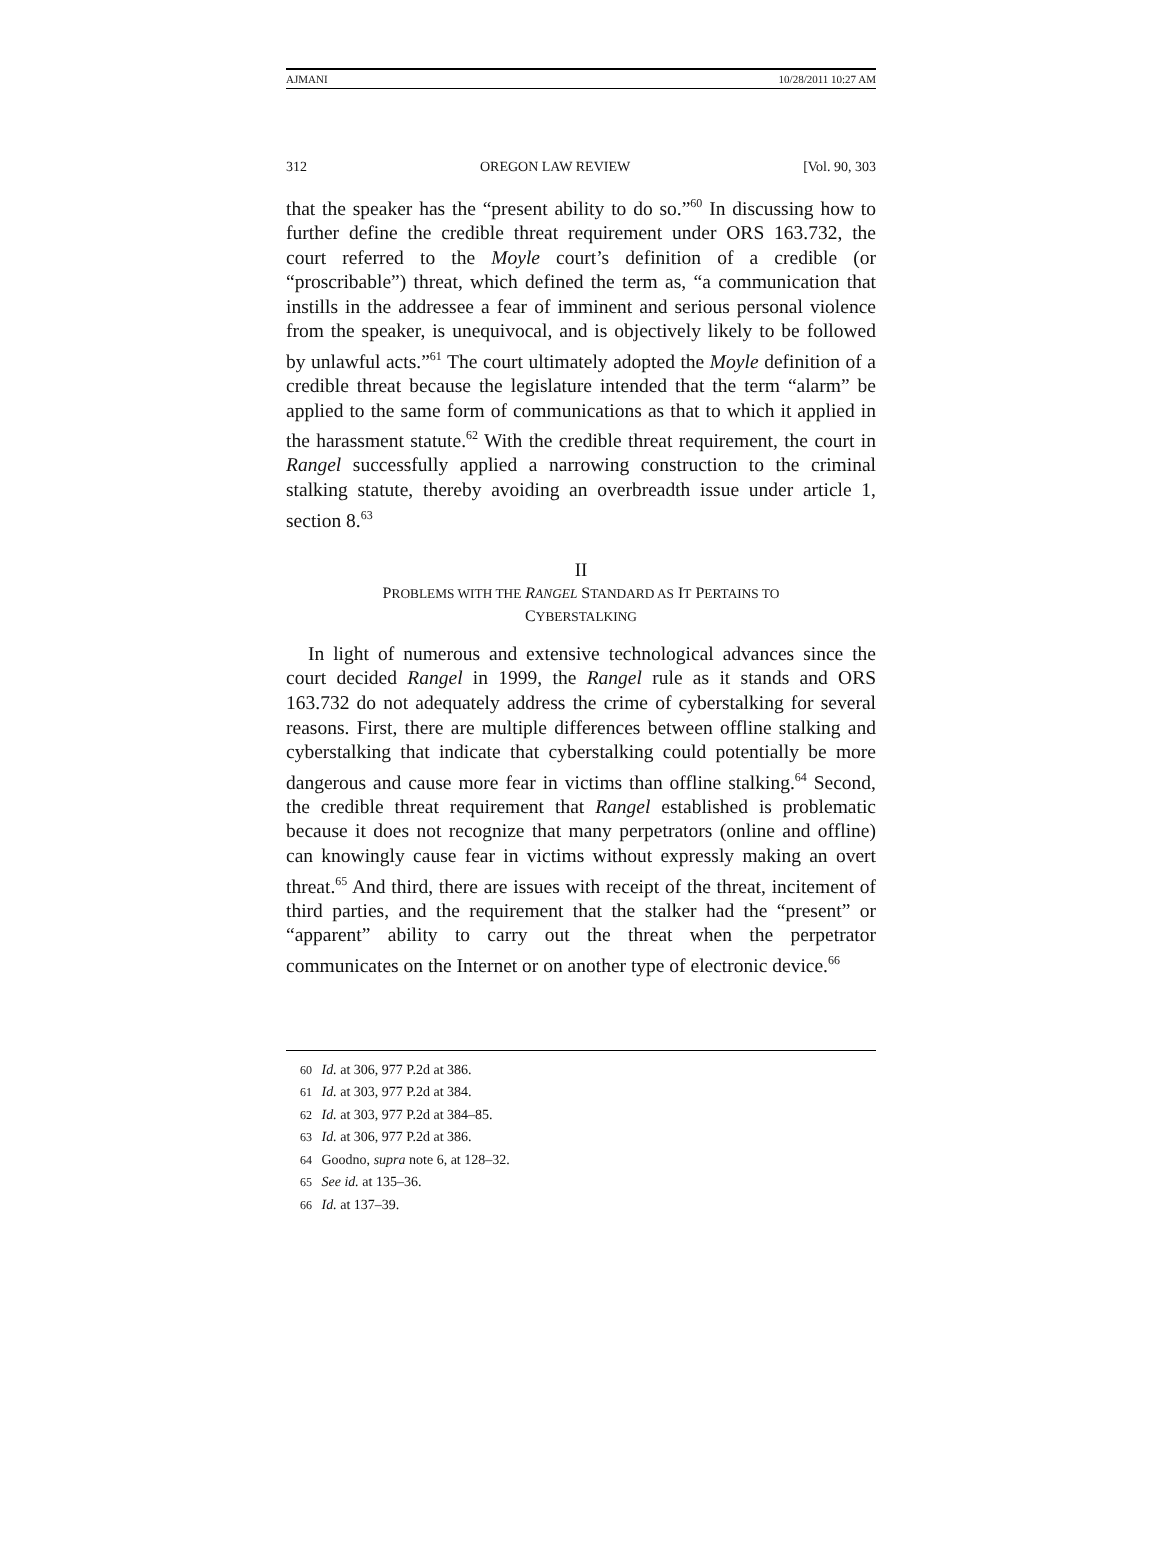AJMANI 10/28/2011 10:27 AM
312 OREGON LAW REVIEW [Vol. 90, 303
that the speaker has the “present ability to do so.”<sup>60</sup> In discussing how to further define the credible threat requirement under ORS 163.732, the court referred to the Moyle court’s definition of a credible (or “proscribable”) threat, which defined the term as, “a communication that instills in the addressee a fear of imminent and serious personal violence from the speaker, is unequivocal, and is objectively likely to be followed by unlawful acts.”<sup>61</sup> The court ultimately adopted the Moyle definition of a credible threat because the legislature intended that the term “alarm” be applied to the same form of communications as that to which it applied in the harassment statute.<sup>62</sup> With the credible threat requirement, the court in Rangel successfully applied a narrowing construction to the criminal stalking statute, thereby avoiding an overbreadth issue under article 1, section 8.<sup>63</sup>
II
PROBLEMS WITH THE RANGEL STANDARD AS IT PERTAINS TO
CYBERSTALKING
In light of numerous and extensive technological advances since the court decided Rangel in 1999, the Rangel rule as it stands and ORS 163.732 do not adequately address the crime of cyberstalking for several reasons. First, there are multiple differences between offline stalking and cyberstalking that indicate that cyberstalking could potentially be more dangerous and cause more fear in victims than offline stalking.<sup>64</sup> Second, the credible threat requirement that Rangel established is problematic because it does not recognize that many perpetrators (online and offline) can knowingly cause fear in victims without expressly making an overt threat.<sup>65</sup> And third, there are issues with receipt of the threat, incitement of third parties, and the requirement that the stalker had the “present” or “apparent” ability to carry out the threat when the perpetrator communicates on the Internet or on another type of electronic device.<sup>66</sup>
60 Id. at 306, 977 P.2d at 386.
61 Id. at 303, 977 P.2d at 384.
62 Id. at 303, 977 P.2d at 384–85.
63 Id. at 306, 977 P.2d at 386.
64 Goodno, supra note 6, at 128–32.
65 See id. at 135–36.
66 Id. at 137–39.